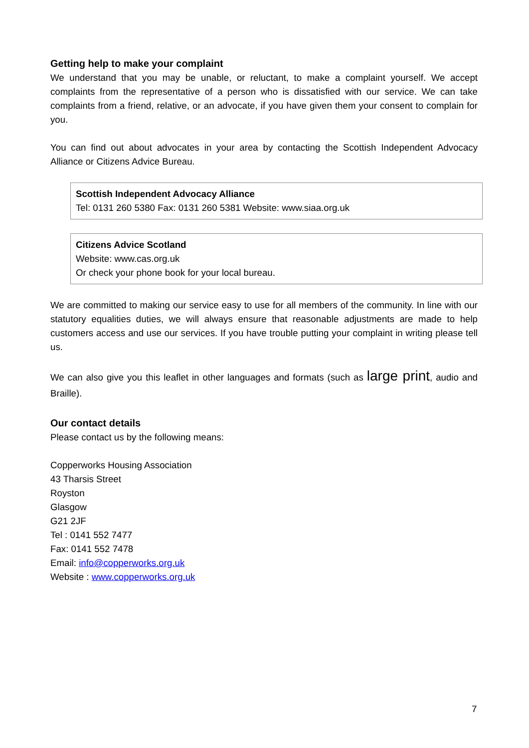Getting help to make your complaint
We understand that you may be unable, or reluctant, to make a complaint yourself. We accept complaints from the representative of a person who is dissatisfied with our service. We can take complaints from a friend, relative, or an advocate, if you have given them your consent to complain for you.
You can find out about advocates in your area by contacting the Scottish Independent Advocacy Alliance or Citizens Advice Bureau.
Scottish Independent Advocacy Alliance
Tel: 0131 260 5380 Fax: 0131 260 5381 Website: www.siaa.org.uk
Citizens Advice Scotland
Website: www.cas.org.uk
Or check your phone book for your local bureau.
We are committed to making our service easy to use for all members of the community. In line with our statutory equalities duties, we will always ensure that reasonable adjustments are made to help customers access and use our services. If you have trouble putting your complaint in writing please tell us.
We can also give you this leaflet in other languages and formats (such as large print, audio and Braille).
Our contact details
Please contact us by the following means:
Copperworks Housing Association
43 Tharsis Street
Royston
Glasgow
G21 2JF
Tel : 0141 552 7477
Fax: 0141 552 7478
Email: info@copperworks.org.uk
Website : www.copperworks.org.uk
7